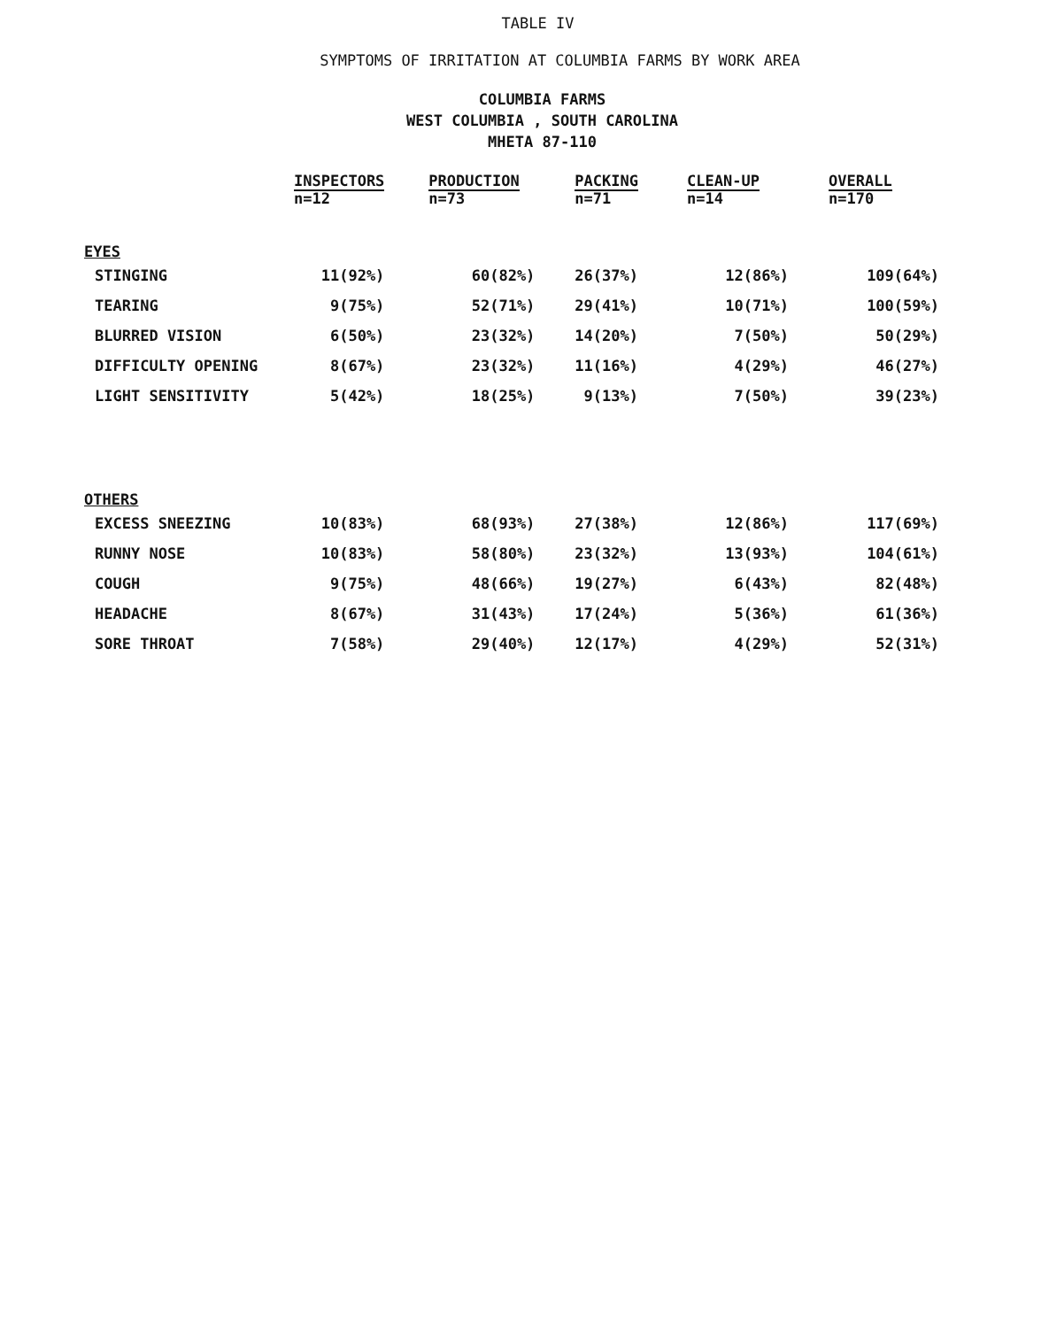TABLE IV
SYMPTOMS OF IRRITATION AT COLUMBIA FARMS BY WORK AREA
COLUMBIA FARMS
WEST COLUMBIA , SOUTH CAROLINA
MHETA 87-110
| | INSPECTORS n=12 | PRODUCTION n=73 | PACKING n=71 | CLEAN-UP n=14 | OVERALL n=170 |
| --- | --- | --- | --- | --- | --- |
| EYES | | | | | |
| STINGING | 11(92%) | 60(82%) | 26(37%) | 12(86%) | 109(64%) |
| TEARING | 9(75%) | 52(71%) | 29(41%) | 10(71%) | 100(59%) |
| BLURRED VISION | 6(50%) | 23(32%) | 14(20%) | 7(50%) | 50(29%) |
| DIFFICULTY OPENING | 8(67%) | 23(32%) | 11(16%) | 4(29%) | 46(27%) |
| LIGHT SENSITIVITY | 5(42%) | 18(25%) | 9(13%) | 7(50%) | 39(23%) |
| OTHERS | | | | | |
| EXCESS SNEEZING | 10(83%) | 68(93%) | 27(38%) | 12(86%) | 117(69%) |
| RUNNY NOSE | 10(83%) | 58(80%) | 23(32%) | 13(93%) | 104(61%) |
| COUGH | 9(75%) | 48(66%) | 19(27%) | 6(43%) | 82(48%) |
| HEADACHE | 8(67%) | 31(43%) | 17(24%) | 5(36%) | 61(36%) |
| SORE THROAT | 7(58%) | 29(40%) | 12(17%) | 4(29%) | 52(31%) |